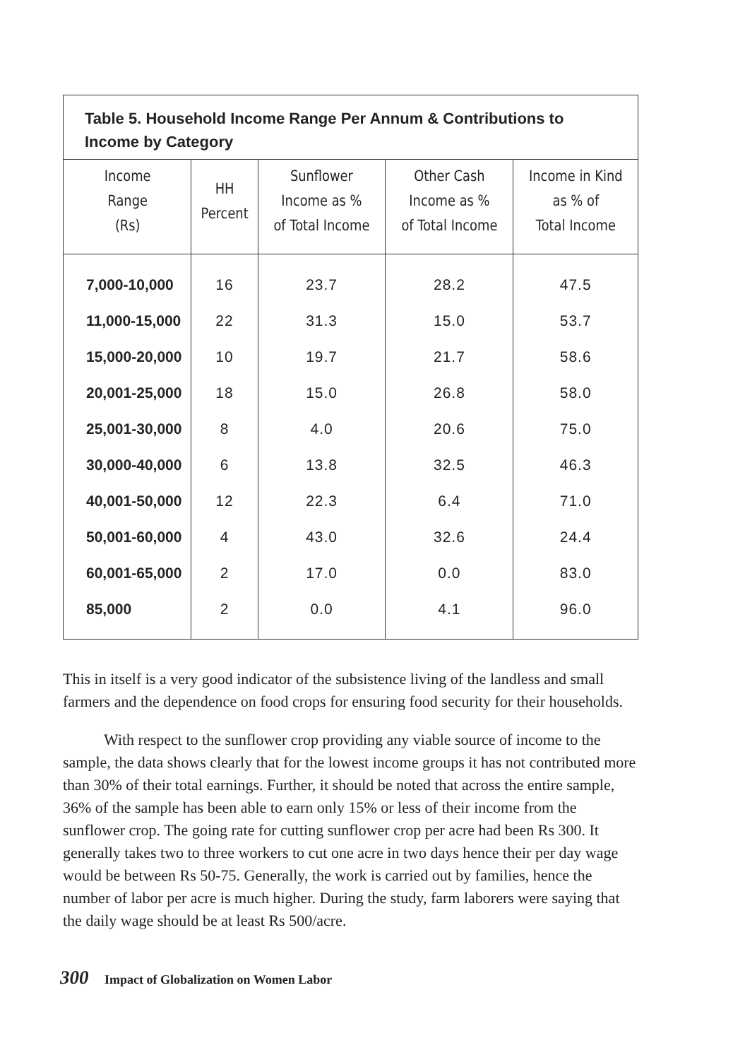Table 5. Household Income Range Per Annum & Contributions to Income by Category
| Income Range (Rs) | HH Percent | Sunflower Income as % of Total Income | Other Cash Income as % of Total Income | Income in Kind as % of Total Income |
| --- | --- | --- | --- | --- |
| 7,000-10,000 | 16 | 23.7 | 28.2 | 47.5 |
| 11,000-15,000 | 22 | 31.3 | 15.0 | 53.7 |
| 15,000-20,000 | 10 | 19.7 | 21.7 | 58.6 |
| 20,001-25,000 | 18 | 15.0 | 26.8 | 58.0 |
| 25,001-30,000 | 8 | 4.0 | 20.6 | 75.0 |
| 30,000-40,000 | 6 | 13.8 | 32.5 | 46.3 |
| 40,001-50,000 | 12 | 22.3 | 6.4 | 71.0 |
| 50,001-60,000 | 4 | 43.0 | 32.6 | 24.4 |
| 60,001-65,000 | 2 | 17.0 | 0.0 | 83.0 |
| 85,000 | 2 | 0.0 | 4.1 | 96.0 |
This in itself is a very good indicator of the subsistence living of the landless and small farmers and the dependence on food crops for ensuring food security for their households.
With respect to the sunflower crop providing any viable source of income to the sample, the data shows clearly that for the lowest income groups it has not contributed more than 30% of their total earnings. Further, it should be noted that across the entire sample, 36% of the sample has been able to earn only 15% or less of their income from the sunflower crop. The going rate for cutting sunflower crop per acre had been Rs 300. It generally takes two to three workers to cut one acre in two days hence their per day wage would be between Rs 50-75. Generally, the work is carried out by families, hence the number of labor per acre is much higher. During the study, farm laborers were saying that the daily wage should be at least Rs 500/acre.
300 Impact of Globalization on Women Labor